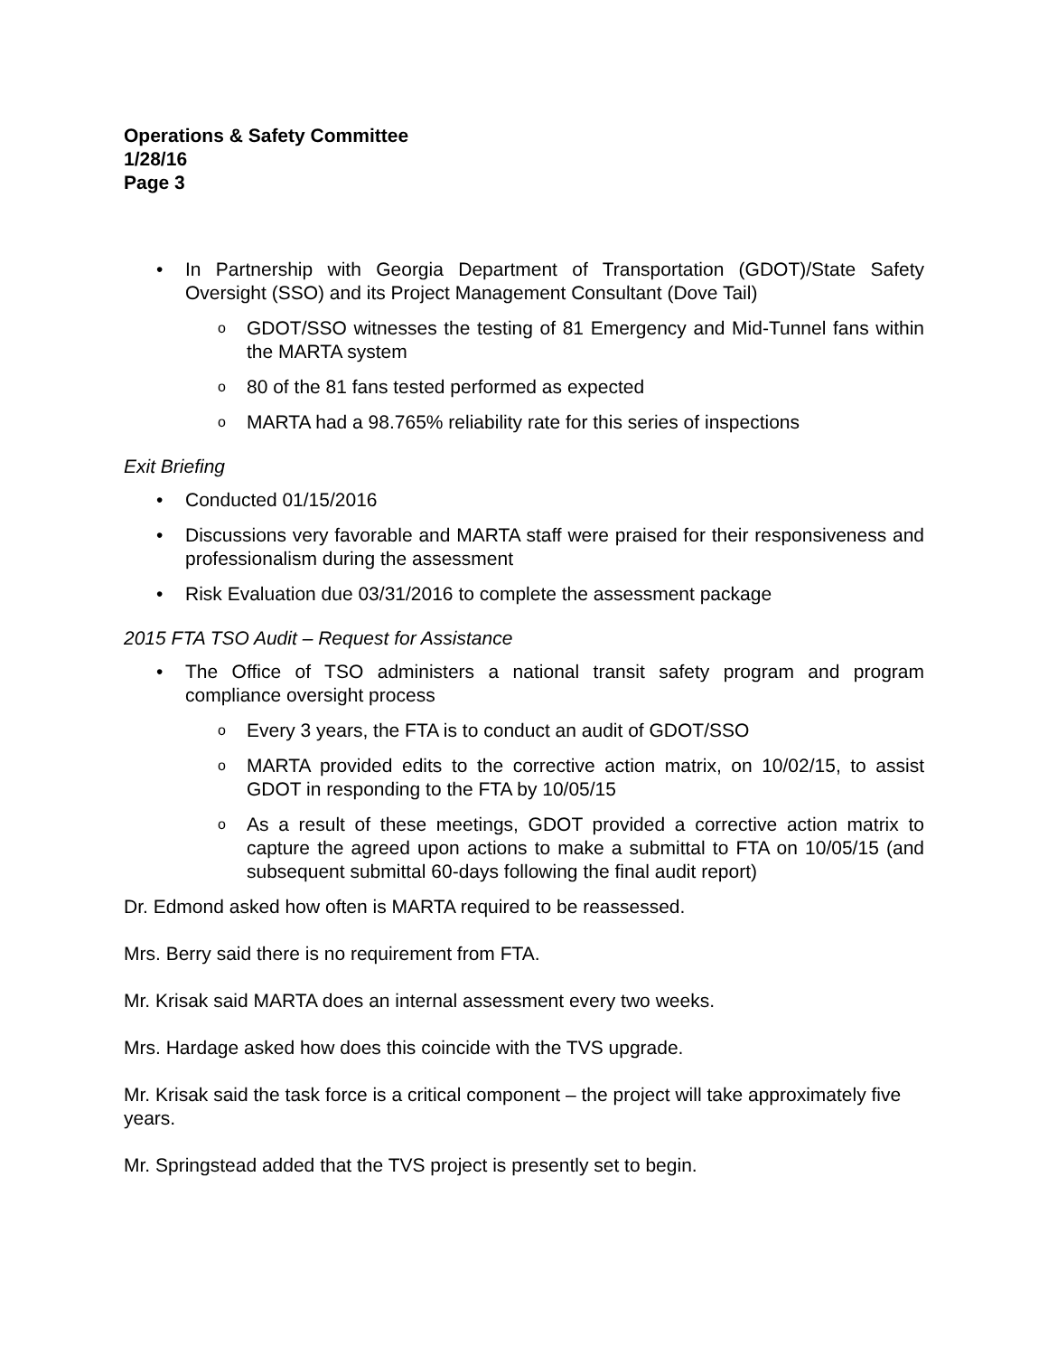Operations & Safety Committee
1/28/16
Page 3
• In Partnership with Georgia Department of Transportation (GDOT)/State Safety Oversight (SSO) and its Project Management Consultant (Dove Tail)
o GDOT/SSO witnesses the testing of 81 Emergency and Mid-Tunnel fans within the MARTA system
o 80 of the 81 fans tested performed as expected
o MARTA had a 98.765% reliability rate for this series of inspections
Exit Briefing
• Conducted 01/15/2016
• Discussions very favorable and MARTA staff were praised for their responsiveness and professionalism during the assessment
• Risk Evaluation due 03/31/2016 to complete the assessment package
2015 FTA TSO Audit – Request for Assistance
• The Office of TSO administers a national transit safety program and program compliance oversight process
o Every 3 years, the FTA is to conduct an audit of GDOT/SSO
o MARTA provided edits to the corrective action matrix, on 10/02/15, to assist GDOT in responding to the FTA by 10/05/15
o As a result of these meetings, GDOT provided a corrective action matrix to capture the agreed upon actions to make a submittal to FTA on 10/05/15 (and subsequent submittal 60-days following the final audit report)
Dr. Edmond asked how often is MARTA required to be reassessed.
Mrs. Berry said there is no requirement from FTA.
Mr. Krisak said MARTA does an internal assessment every two weeks.
Mrs. Hardage asked how does this coincide with the TVS upgrade.
Mr. Krisak said the task force is a critical component – the project will take approximately five years.
Mr. Springstead added that the TVS project is presently set to begin.